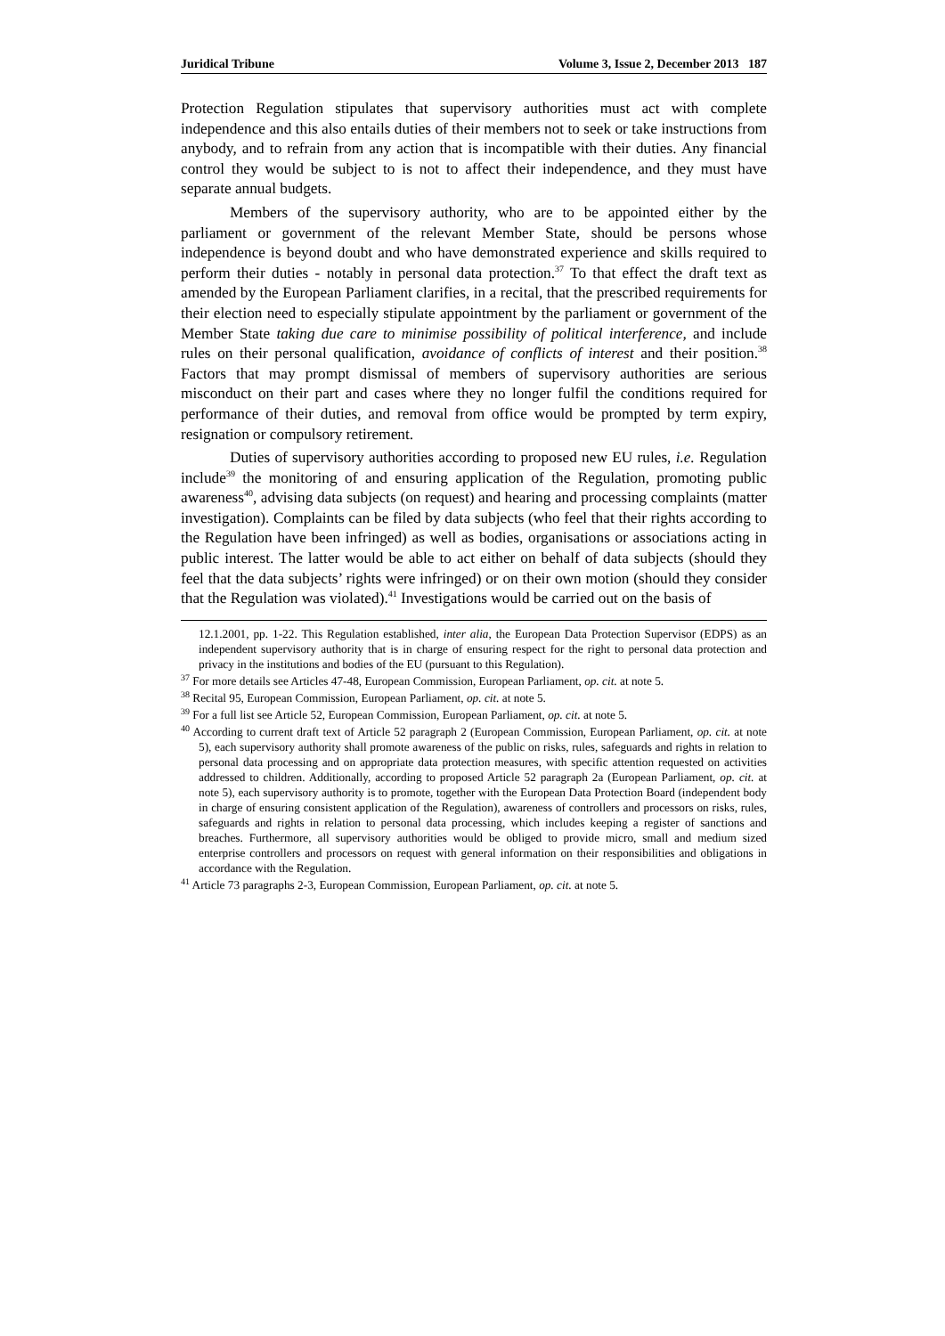Juridical Tribune Volume 3, Issue 2, December 2013 187
Protection Regulation stipulates that supervisory authorities must act with complete independence and this also entails duties of their members not to seek or take instructions from anybody, and to refrain from any action that is incompatible with their duties. Any financial control they would be subject to is not to affect their independence, and they must have separate annual budgets.
Members of the supervisory authority, who are to be appointed either by the parliament or government of the relevant Member State, should be persons whose independence is beyond doubt and who have demonstrated experience and skills required to perform their duties - notably in personal data protection.<sup>37</sup> To that effect the draft text as amended by the European Parliament clarifies, in a recital, that the prescribed requirements for their election need to especially stipulate appointment by the parliament or government of the Member State taking due care to minimise possibility of political interference, and include rules on their personal qualification, avoidance of conflicts of interest and their position.<sup>38</sup> Factors that may prompt dismissal of members of supervisory authorities are serious misconduct on their part and cases where they no longer fulfil the conditions required for performance of their duties, and removal from office would be prompted by term expiry, resignation or compulsory retirement.
Duties of supervisory authorities according to proposed new EU rules, i.e. Regulation include<sup>39</sup> the monitoring of and ensuring application of the Regulation, promoting public awareness<sup>40</sup>, advising data subjects (on request) and hearing and processing complaints (matter investigation). Complaints can be filed by data subjects (who feel that their rights according to the Regulation have been infringed) as well as bodies, organisations or associations acting in public interest. The latter would be able to act either on behalf of data subjects (should they feel that the data subjects’ rights were infringed) or on their own motion (should they consider that the Regulation was violated).<sup>41</sup> Investigations would be carried out on the basis of
12.1.2001, pp. 1-22. This Regulation established, inter alia, the European Data Protection Supervisor (EDPS) as an independent supervisory authority that is in charge of ensuring respect for the right to personal data protection and privacy in the institutions and bodies of the EU (pursuant to this Regulation).
<sup>37</sup> For more details see Articles 47-48, European Commission, European Parliament, op. cit. at note 5.
<sup>38</sup> Recital 95, European Commission, European Parliament, op. cit. at note 5.
<sup>39</sup> For a full list see Article 52, European Commission, European Parliament, op. cit. at note 5.
<sup>40</sup> According to current draft text of Article 52 paragraph 2 (European Commission, European Parliament, op. cit. at note 5), each supervisory authority shall promote awareness of the public on risks, rules, safeguards and rights in relation to personal data processing and on appropriate data protection measures, with specific attention requested on activities addressed to children. Additionally, according to proposed Article 52 paragraph 2a (European Parliament, op. cit. at note 5), each supervisory authority is to promote, together with the European Data Protection Board (independent body in charge of ensuring consistent application of the Regulation), awareness of controllers and processors on risks, rules, safeguards and rights in relation to personal data processing, which includes keeping a register of sanctions and breaches. Furthermore, all supervisory authorities would be obliged to provide micro, small and medium sized enterprise controllers and processors on request with general information on their responsibilities and obligations in accordance with the Regulation.
<sup>41</sup> Article 73 paragraphs 2-3, European Commission, European Parliament, op. cit. at note 5.